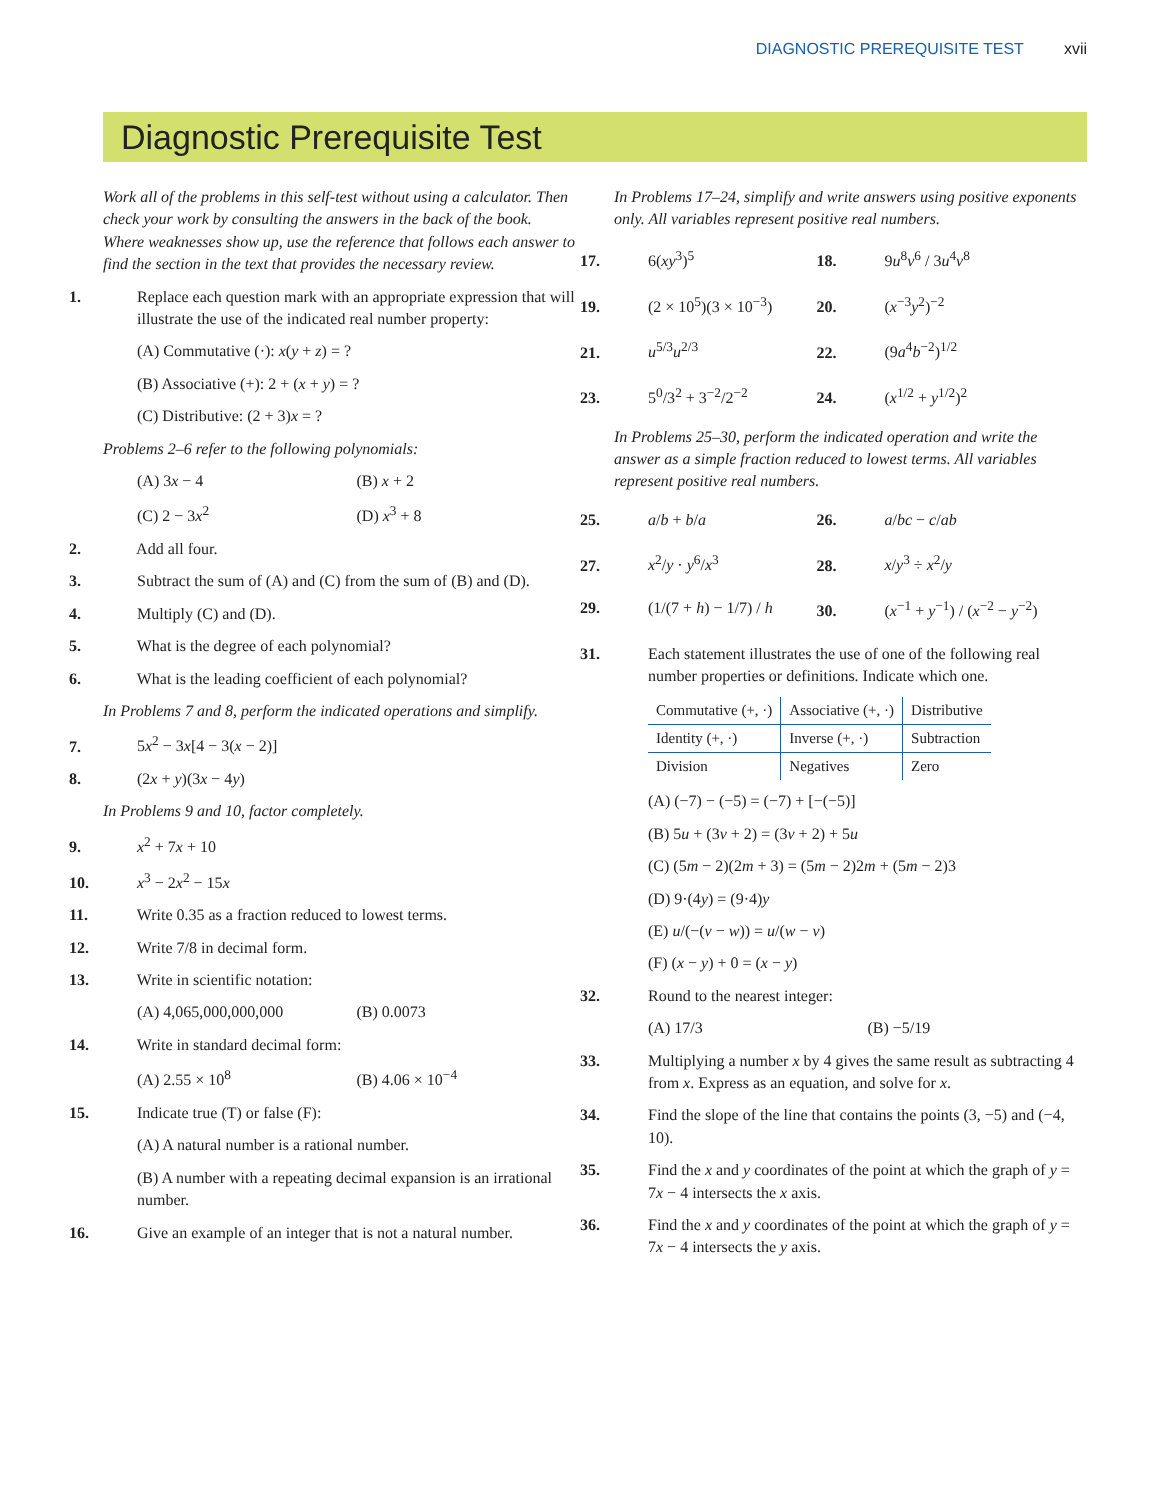DIAGNOSTIC PREREQUISITE TEST xvii
Diagnostic Prerequisite Test
Work all of the problems in this self-test without using a calculator. Then check your work by consulting the answers in the back of the book. Where weaknesses show up, use the reference that follows each answer to find the section in the text that provides the necessary review.
1. Replace each question mark with an appropriate expression that will illustrate the use of the indicated real number property:
(A) Commutative (·): x(y + z) = ?
(B) Associative (+): 2 + (x + y) = ?
(C) Distributive: (2 + 3)x = ?
Problems 2–6 refer to the following polynomials:
(A) 3x − 4 (B) x + 2
(C) 2 − 3x<sup>2</sup> (D) x<sup>3</sup> + 8
2. Add all four.
3. Subtract the sum of (A) and (C) from the sum of (B) and (D).
4. Multiply (C) and (D).
5. What is the degree of each polynomial?
6. What is the leading coefficient of each polynomial?
In Problems 7 and 8, perform the indicated operations and simplify.
7. 5x<sup>2</sup> − 3x[4 − 3(x − 2)]
8. (2x + y)(3x − 4y)
In Problems 9 and 10, factor completely.
9. x<sup>2</sup> + 7x + 10
10. x<sup>3</sup> − 2x<sup>2</sup> − 15x
11. Write 0.35 as a fraction reduced to lowest terms.
12. Write 7/8 in decimal form.
13. Write in scientific notation:
(A) 4,065,000,000,000 (B) 0.0073
14. Write in standard decimal form:
(A) 2.55 × 10<sup>8</sup> (B) 4.06 × 10<sup>−4</sup>
15. Indicate true (T) or false (F):
(A) A natural number is a rational number.
(B) A number with a repeating decimal expansion is an irrational number.
16. Give an example of an integer that is not a natural number.
In Problems 17–24, simplify and write answers using positive exponents only. All variables represent positive real numbers.
17. 6(xy<sup>3</sup>)<sup>5</sup> 18. 9u<sup>8</sup>v<sup>6</sup> / 3u<sup>4</sup>v<sup>8</sup>
19. (2 × 10<sup>5</sup>)(3 × 10<sup>−3</sup>) 20. (x<sup>−3</sup>y<sup>2</sup>)<sup>−2</sup>
21. u<sup>5/3</sup>u<sup>2/3</sup> 22. (9a<sup>4</sup>b<sup>−2</sup>)<sup>1/2</sup>
23. 5<sup>0</sup>/3<sup>2</sup> + 3<sup>−2</sup>/2<sup>−2</sup> 24. (x<sup>1/2</sup> + y<sup>1/2</sup>)<sup>2</sup>
In Problems 25–30, perform the indicated operation and write the answer as a simple fraction reduced to lowest terms. All variables represent positive real numbers.
25. a/b + b/a 26. a/bc − c/ab
27. x<sup>2</sup>/y · y<sup>6</sup>/x<sup>3</sup> 28. x/y<sup>3</sup> ÷ x<sup>2</sup>/y
29. (1/(7 + h) − 1/7) / h 30. (x<sup>−1</sup> + y<sup>−1</sup>) / (x<sup>−2</sup> − y<sup>−2</sup>)
31. Each statement illustrates the use of one of the following real number properties or definitions. Indicate which one.
| Commutative (+, ·) | Associative (+, ·) | Distributive |
| Identity (+, ·) | Inverse (+, ·) | Subtraction |
| Division | Negatives | Zero |
(A) (−7) − (−5) = (−7) + [−(−5)]
(B) 5u + (3v + 2) = (3v + 2) + 5u
(C) (5m − 2)(2m + 3) = (5m − 2)2m + (5m − 2)3
(D) 9·(4y) = (9·4)y
(E) u/(−(v − w)) = u/(w − v)
(F) (x − y) + 0 = (x − y)
32. Round to the nearest integer:
(A) 17/3 (B) −5/19
33. Multiplying a number x by 4 gives the same result as subtracting 4 from x. Express as an equation, and solve for x.
34. Find the slope of the line that contains the points (3, −5) and (−4, 10).
35. Find the x and y coordinates of the point at which the graph of y = 7x − 4 intersects the x axis.
36. Find the x and y coordinates of the point at which the graph of y = 7x − 4 intersects the y axis.